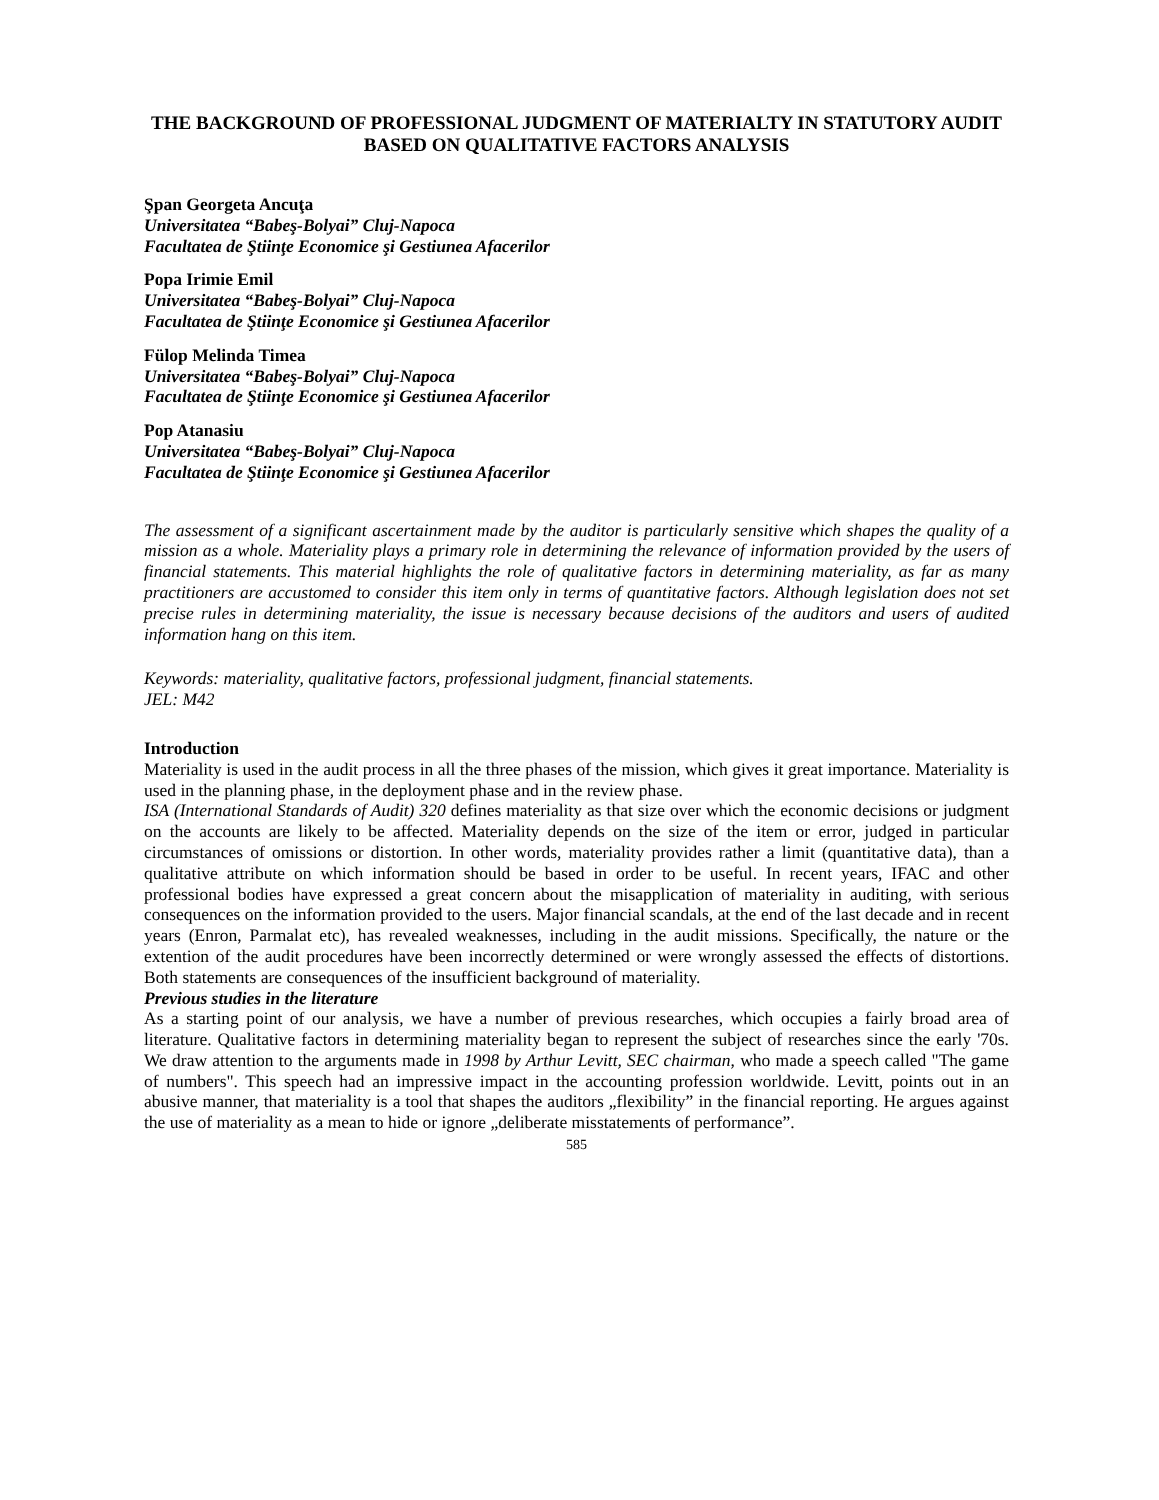THE BACKGROUND OF PROFESSIONAL JUDGMENT OF MATERIALTY IN STATUTORY AUDIT BASED ON QUALITATIVE FACTORS ANALYSIS
Şpan Georgeta Ancuţa
Universitatea “Babeş-Bolyai” Cluj-Napoca
Facultatea de Ştiinţe Economice şi Gestiunea Afacerilor
Popa Irimie Emil
Universitatea “Babeş-Bolyai” Cluj-Napoca
Facultatea de Ştiinţe Economice şi Gestiunea Afacerilor
Fülop Melinda Timea
Universitatea “Babeş-Bolyai” Cluj-Napoca
Facultatea de Ştiinţe Economice şi Gestiunea Afacerilor
Pop Atanasiu
Universitatea “Babeş-Bolyai” Cluj-Napoca
Facultatea de Ştiinţe Economice şi Gestiunea Afacerilor
The assessment of a significant ascertainment made by the auditor is particularly sensitive which shapes the quality of a mission as a whole. Materiality plays a primary role in determining the relevance of information provided by the users of financial statements. This material highlights the role of qualitative factors in determining materiality, as far as many practitioners are accustomed to consider this item only in terms of quantitative factors. Although legislation does not set precise rules in determining materiality, the issue is necessary because decisions of the auditors and users of audited information hang on this item.
Keywords: materiality, qualitative factors, professional judgment, financial statements.
JEL: M42
Introduction
Materiality is used in the audit process in all the three phases of the mission, which gives it great importance. Materiality is used in the planning phase, in the deployment phase and in the review phase.
ISA (International Standards of Audit) 320 defines materiality as that size over which the economic decisions or judgment on the accounts are likely to be affected. Materiality depends on the size of the item or error, judged in particular circumstances of omissions or distortion. In other words, materiality provides rather a limit (quantitative data), than a qualitative attribute on which information should be based in order to be useful. In recent years, IFAC and other professional bodies have expressed a great concern about the misapplication of materiality in auditing, with serious consequences on the information provided to the users. Major financial scandals, at the end of the last decade and in recent years (Enron, Parmalat etc), has revealed weaknesses, including in the audit missions. Specifically, the nature or the extention of the audit procedures have been incorrectly determined or were wrongly assessed the effects of distortions. Both statements are consequences of the insufficient background of materiality.
Previous studies in the literature
As a starting point of our analysis, we have a number of previous researches, which occupies a fairly broad area of literature. Qualitative factors in determining materiality began to represent the subject of researches since the early '70s. We draw attention to the arguments made in 1998 by Arthur Levitt, SEC chairman, who made a speech called "The game of numbers". This speech had an impressive impact in the accounting profession worldwide. Levitt, points out in an abusive manner, that materiality is a tool that shapes the auditors „flexibility” in the financial reporting. He argues against the use of materiality as a mean to hide or ignore „deliberate misstatements of performance”.
585